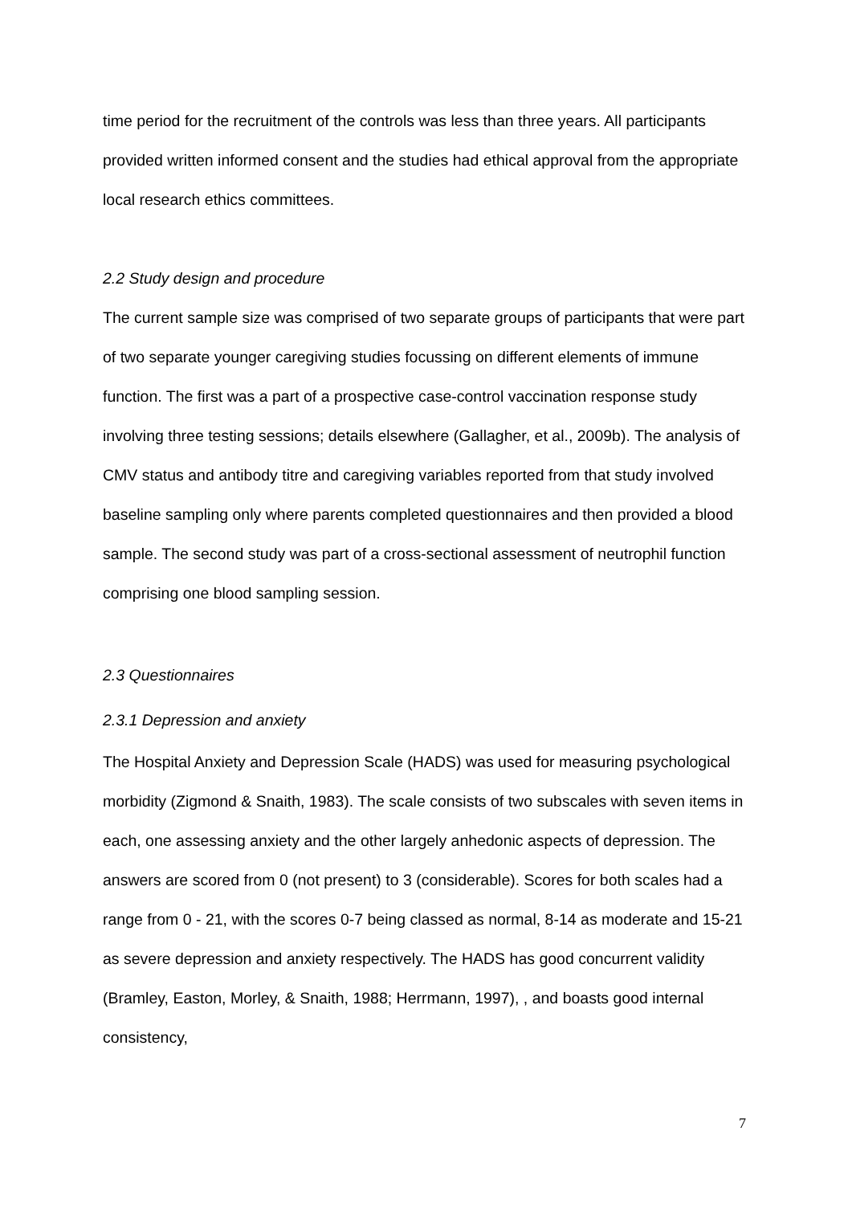time period for the recruitment of the controls was less than three years. All participants provided written informed consent and the studies had ethical approval from the appropriate local research ethics committees.
2.2 Study design and procedure
The current sample size was comprised of two separate groups of participants that were part of two separate younger caregiving studies focussing on different elements of immune function. The first was a part of a prospective case-control vaccination response study involving three testing sessions; details elsewhere (Gallagher, et al., 2009b). The analysis of CMV status and antibody titre and caregiving variables reported from that study involved baseline sampling only where parents completed questionnaires and then provided a blood sample. The second study was part of a cross-sectional assessment of neutrophil function comprising one blood sampling session.
2.3 Questionnaires
2.3.1 Depression and anxiety
The Hospital Anxiety and Depression Scale (HADS) was used for measuring psychological morbidity (Zigmond & Snaith, 1983). The scale consists of two subscales with seven items in each, one assessing anxiety and the other largely anhedonic aspects of depression. The answers are scored from 0 (not present) to 3 (considerable). Scores for both scales had a range from 0 - 21, with the scores 0-7 being classed as normal, 8-14 as moderate and 15-21 as severe depression and anxiety respectively. The HADS has good concurrent validity (Bramley, Easton, Morley, & Snaith, 1988; Herrmann, 1997), , and boasts good internal consistency,
7